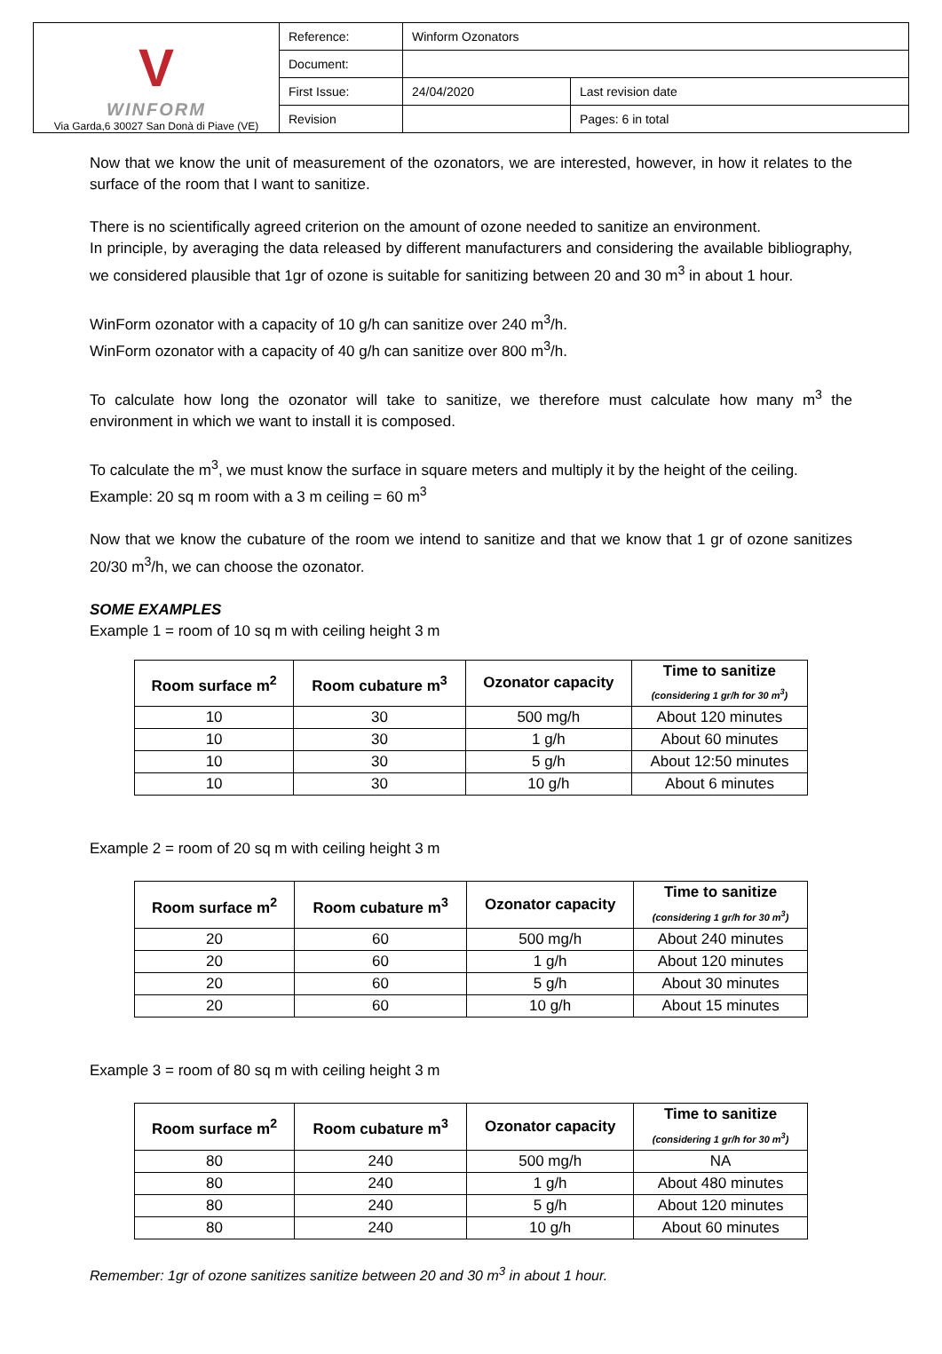| V WINFORM Via Garda,6 30027 San Donà di Piave (VE) | Reference: | Winform Ozonators | |
| | Document: | | |
| | First Issue: | 24/04/2020 | Last revision date |
| | Revision | | Pages: 6 in total |
Now that we know the unit of measurement of the ozonators, we are interested, however, in how it relates to the surface of the room that I want to sanitize.
There is no scientifically agreed criterion on the amount of ozone needed to sanitize an environment.
In principle, by averaging the data released by different manufacturers and considering the available bibliography, we considered plausible that 1gr of ozone is suitable for sanitizing between 20 and 30 m<sup>3</sup> in about 1 hour.
WinForm ozonator with a capacity of 10 g/h can sanitize over 240 m<sup>3</sup>/h.
WinForm ozonator with a capacity of 40 g/h can sanitize over 800 m<sup>3</sup>/h.
To calculate how long the ozonator will take to sanitize, we therefore must calculate how many m<sup>3</sup> the environment in which we want to install it is composed.
To calculate the m<sup>3</sup>, we must know the surface in square meters and multiply it by the height of the ceiling.
Example: 20 sq m room with a 3 m ceiling = 60 m<sup>3</sup>
Now that we know the cubature of the room we intend to sanitize and that we know that 1 gr of ozone sanitizes 20/30 m<sup>3</sup>/h, we can choose the ozonator.
SOME EXAMPLES
Example 1 = room of 10 sq m with ceiling height 3 m
| Room surface m<sup>2</sup> | Room cubature m<sup>3</sup> | Ozonator capacity | Time to sanitize (considering 1 gr/h for 30 m<sup>3</sup>) |
| --- | --- | --- | --- |
| 10 | 30 | 500 mg/h | About 120 minutes |
| 10 | 30 | 1 g/h | About 60 minutes |
| 10 | 30 | 5 g/h | About 12:50 minutes |
| 10 | 30 | 10 g/h | About 6 minutes |
Example 2 = room of 20 sq m with ceiling height 3 m
| Room surface m<sup>2</sup> | Room cubature m<sup>3</sup> | Ozonator capacity | Time to sanitize (considering 1 gr/h for 30 m<sup>3</sup>) |
| --- | --- | --- | --- |
| 20 | 60 | 500 mg/h | About 240 minutes |
| 20 | 60 | 1 g/h | About 120 minutes |
| 20 | 60 | 5 g/h | About 30 minutes |
| 20 | 60 | 10 g/h | About 15 minutes |
Example 3 = room of 80 sq m with ceiling height 3 m
| Room surface m<sup>2</sup> | Room cubature m<sup>3</sup> | Ozonator capacity | Time to sanitize (considering 1 gr/h for 30 m<sup>3</sup>) |
| --- | --- | --- | --- |
| 80 | 240 | 500 mg/h | NA |
| 80 | 240 | 1 g/h | About 480 minutes |
| 80 | 240 | 5 g/h | About 120 minutes |
| 80 | 240 | 10 g/h | About 60 minutes |
Remember: 1gr of ozone sanitizes sanitize between 20 and 30 m<sup>3</sup> in about 1 hour.